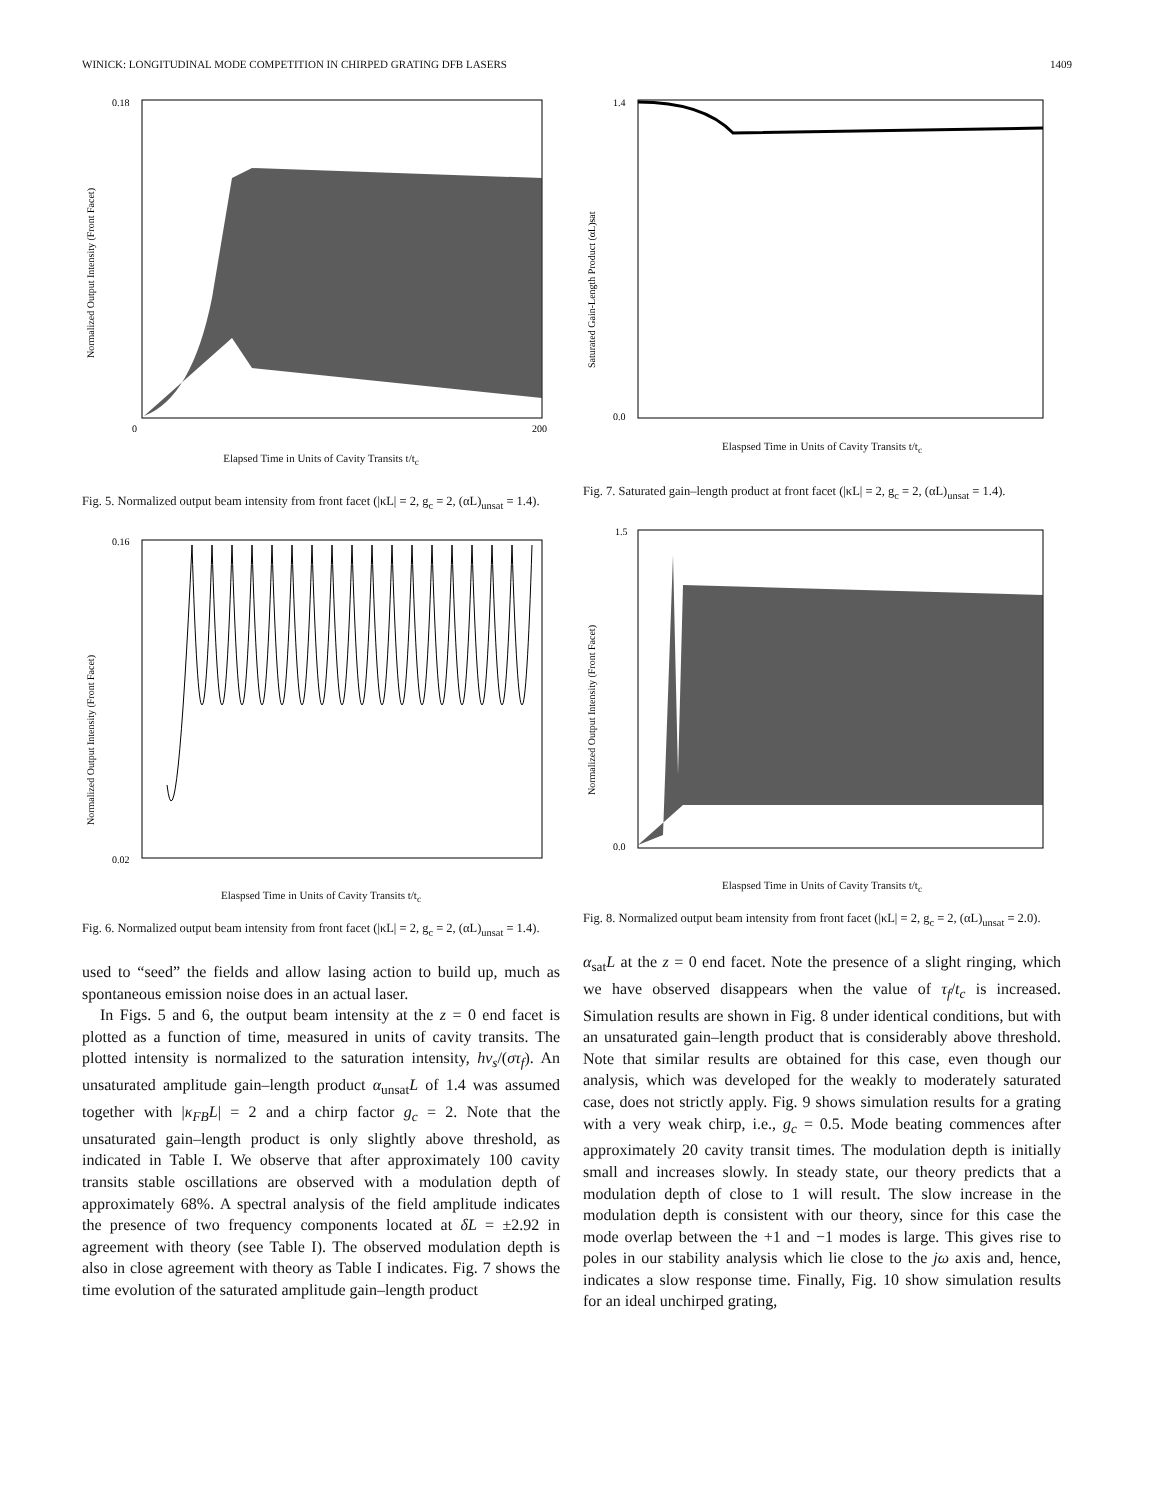WINICK: LONGITUDINAL MODE COMPETITION IN CHIRPED GRATING DFB LASERS 1409
0.18
0
200
Normalized Output Intensity (Front Facet)
Elapsed Time in Units of Cavity Transits t/t<sub>c</sub>
Fig. 5. Normalized output beam intensity from front facet (|κL| = 2, g<sub>c</sub> = 2, (αL)<sub>unsat</sub> = 1.4).
0.16
0.02
Normalized Output Intensity (Front Facet)
Elaspsed Time in Units of Cavity Transits t/t<sub>c</sub>
Fig. 6. Normalized output beam intensity from front facet (|κL| = 2, g<sub>c</sub> = 2, (αL)<sub>unsat</sub> = 1.4).
used to “seed” the fields and allow lasing action to build up, much as spontaneous emission noise does in an actual laser.
In Figs. 5 and 6, the output beam intensity at the z = 0 end facet is plotted as a function of time, measured in units of cavity transits. The plotted intensity is normalized to the saturation intensity, hν<sub>s</sub>/(στ<sub>f</sub>). An unsaturated amplitude gain–length product α<sub>unsat</sub>L of 1.4 was assumed together with |κ<sub>FB</sub>L| = 2 and a chirp factor g<sub>c</sub> = 2. Note that the unsaturated gain–length product is only slightly above threshold, as indicated in Table I. We observe that after approximately 100 cavity transits stable oscillations are observed with a modulation depth of approximately 68%. A spectral analysis of the field amplitude indicates the presence of two frequency components located at δL = ±2.92 in agreement with theory (see Table I). The observed modulation depth is also in close agreement with theory as Table I indicates. Fig. 7 shows the time evolution of the saturated amplitude gain–length product
1.4
0.0
Saturated Gain-Length Product (αL)sat
Elaspsed Time in Units of Cavity Transits t/t<sub>c</sub>
Fig. 7. Saturated gain–length product at front facet (|κL| = 2, g<sub>c</sub> = 2, (αL)<sub>unsat</sub> = 1.4).
1.5
0.0
Normalized Output Intensity (Front Facet)
Elaspsed Time in Units of Cavity Transits t/t<sub>c</sub>
Fig. 8. Normalized output beam intensity from front facet (|κL| = 2, g<sub>c</sub> = 2, (αL)<sub>unsat</sub> = 2.0).
α<sub>sat</sub>L at the z = 0 end facet. Note the presence of a slight ringing, which we have observed disappears when the value of τ<sub>f</sub>/t<sub>c</sub> is increased. Simulation results are shown in Fig. 8 under identical conditions, but with an unsaturated gain–length product that is considerably above threshold. Note that similar results are obtained for this case, even though our analysis, which was developed for the weakly to moderately saturated case, does not strictly apply. Fig. 9 shows simulation results for a grating with a very weak chirp, i.e., g<sub>c</sub> = 0.5. Mode beating commences after approximately 20 cavity transit times. The modulation depth is initially small and increases slowly. In steady state, our theory predicts that a modulation depth of close to 1 will result. The slow increase in the modulation depth is consistent with our theory, since for this case the mode overlap between the +1 and −1 modes is large. This gives rise to poles in our stability analysis which lie close to the jω axis and, hence, indicates a slow response time. Finally, Fig. 10 show simulation results for an ideal unchirped grating,